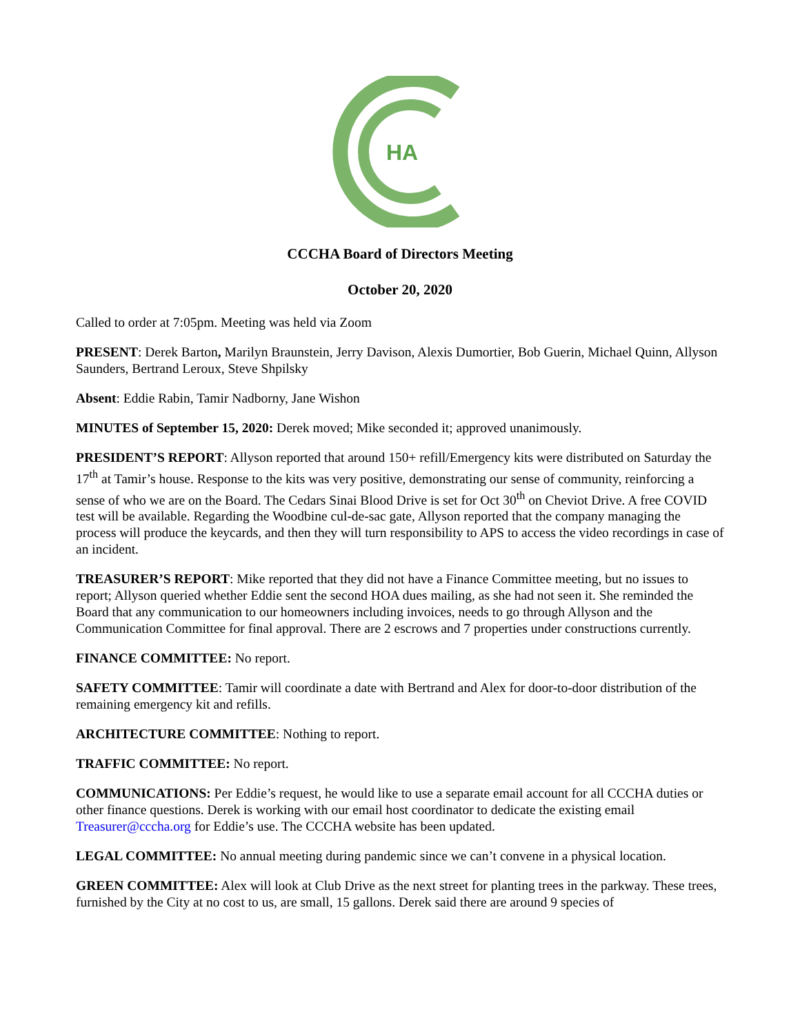HA
CCCHA Board of Directors Meeting
October 20, 2020
Called to order at 7:05pm. Meeting was held via Zoom
PRESENT: Derek Barton, Marilyn Braunstein, Jerry Davison, Alexis Dumortier, Bob Guerin, Michael Quinn, Allyson Saunders, Bertrand Leroux, Steve Shpilsky
Absent: Eddie Rabin, Tamir Nadborny, Jane Wishon
MINUTES of September 15, 2020: Derek moved; Mike seconded it; approved unanimously.
PRESIDENT’S REPORT: Allyson reported that around 150+ refill/Emergency kits were distributed on Saturday the 17<sup>th</sup> at Tamir’s house. Response to the kits was very positive, demonstrating our sense of community, reinforcing a sense of who we are on the Board. The Cedars Sinai Blood Drive is set for Oct 30<sup>th</sup> on Cheviot Drive. A free COVID test will be available. Regarding the Woodbine cul-de-sac gate, Allyson reported that the company managing the process will produce the keycards, and then they will turn responsibility to APS to access the video recordings in case of an incident.
TREASURER’S REPORT: Mike reported that they did not have a Finance Committee meeting, but no issues to report; Allyson queried whether Eddie sent the second HOA dues mailing, as she had not seen it. She reminded the Board that any communication to our homeowners including invoices, needs to go through Allyson and the Communication Committee for final approval. There are 2 escrows and 7 properties under constructions currently.
FINANCE COMMITTEE: No report.
SAFETY COMMITTEE: Tamir will coordinate a date with Bertrand and Alex for door-to-door distribution of the remaining emergency kit and refills.
ARCHITECTURE COMMITTEE: Nothing to report.
TRAFFIC COMMITTEE: No report.
COMMUNICATIONS: Per Eddie’s request, he would like to use a separate email account for all CCCHA duties or other finance questions. Derek is working with our email host coordinator to dedicate the existing email Treasurer@cccha.org for Eddie’s use. The CCCHA website has been updated.
LEGAL COMMITTEE: No annual meeting during pandemic since we can’t convene in a physical location.
GREEN COMMITTEE: Alex will look at Club Drive as the next street for planting trees in the parkway. These trees, furnished by the City at no cost to us, are small, 15 gallons. Derek said there are around 9 species of